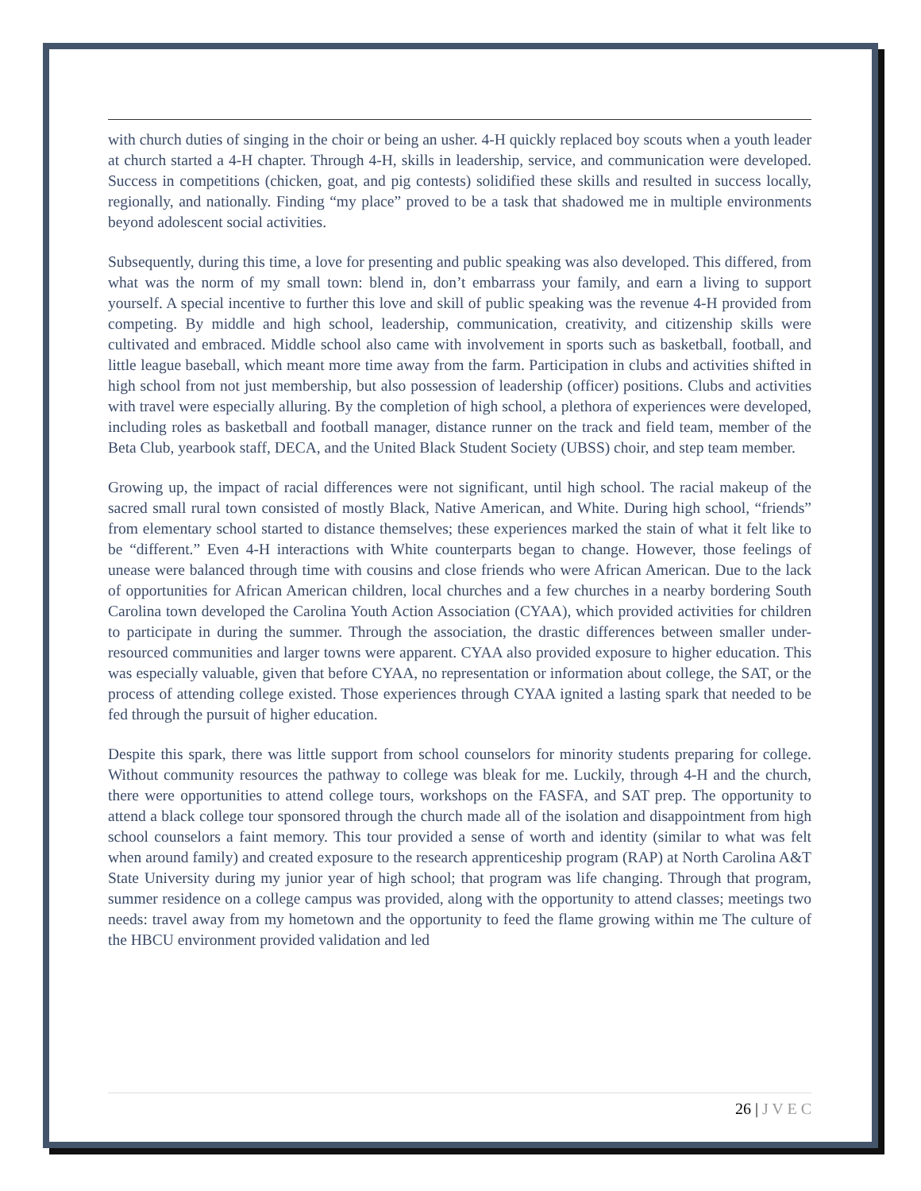with church duties of singing in the choir or being an usher. 4-H quickly replaced boy scouts when a youth leader at church started a 4-H chapter. Through 4-H, skills in leadership, service, and communication were developed. Success in competitions (chicken, goat, and pig contests) solidified these skills and resulted in success locally, regionally, and nationally. Finding “my place” proved to be a task that shadowed me in multiple environments beyond adolescent social activities.
Subsequently, during this time, a love for presenting and public speaking was also developed. This differed, from what was the norm of my small town: blend in, don’t embarrass your family, and earn a living to support yourself. A special incentive to further this love and skill of public speaking was the revenue 4-H provided from competing. By middle and high school, leadership, communication, creativity, and citizenship skills were cultivated and embraced. Middle school also came with involvement in sports such as basketball, football, and little league baseball, which meant more time away from the farm. Participation in clubs and activities shifted in high school from not just membership, but also possession of leadership (officer) positions. Clubs and activities with travel were especially alluring. By the completion of high school, a plethora of experiences were developed, including roles as basketball and football manager, distance runner on the track and field team, member of the Beta Club, yearbook staff, DECA, and the United Black Student Society (UBSS) choir, and step team member.
Growing up, the impact of racial differences were not significant, until high school. The racial makeup of the sacred small rural town consisted of mostly Black, Native American, and White. During high school, “friends” from elementary school started to distance themselves; these experiences marked the stain of what it felt like to be “different.” Even 4-H interactions with White counterparts began to change. However, those feelings of unease were balanced through time with cousins and close friends who were African American. Due to the lack of opportunities for African American children, local churches and a few churches in a nearby bordering South Carolina town developed the Carolina Youth Action Association (CYAA), which provided activities for children to participate in during the summer. Through the association, the drastic differences between smaller under-resourced communities and larger towns were apparent. CYAA also provided exposure to higher education. This was especially valuable, given that before CYAA, no representation or information about college, the SAT, or the process of attending college existed. Those experiences through CYAA ignited a lasting spark that needed to be fed through the pursuit of higher education.
Despite this spark, there was little support from school counselors for minority students preparing for college. Without community resources the pathway to college was bleak for me. Luckily, through 4-H and the church, there were opportunities to attend college tours, workshops on the FASFA, and SAT prep. The opportunity to attend a black college tour sponsored through the church made all of the isolation and disappointment from high school counselors a faint memory. This tour provided a sense of worth and identity (similar to what was felt when around family) and created exposure to the research apprenticeship program (RAP) at North Carolina A&T State University during my junior year of high school; that program was life changing. Through that program, summer residence on a college campus was provided, along with the opportunity to attend classes; meetings two needs: travel away from my hometown and the opportunity to feed the flame growing within me The culture of the HBCU environment provided validation and led
26 | J V E C